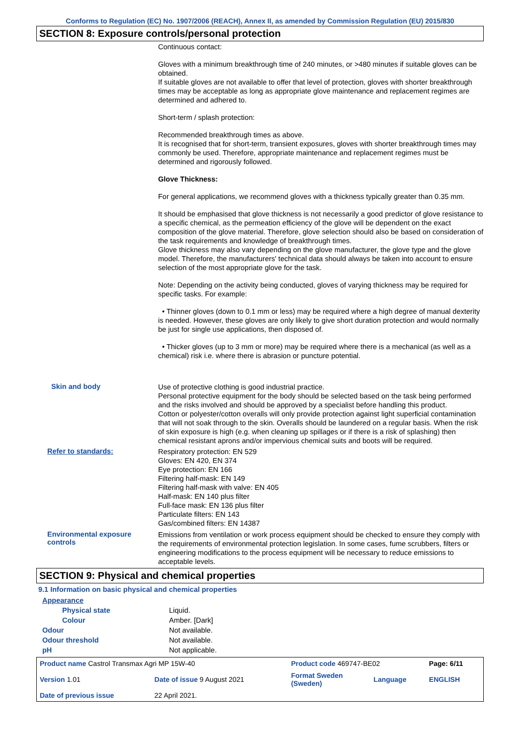Conforms to Regulation (EC) No. 1907/2006 (REACH), Annex II, as amended by Commission Regulation (EU) 2015/830
SECTION 8: Exposure controls/personal protection
Continuous contact:
Gloves with a minimum breakthrough time of 240 minutes, or >480 minutes if suitable gloves can be obtained.
If suitable gloves are not available to offer that level of protection, gloves with shorter breakthrough times may be acceptable as long as appropriate glove maintenance and replacement regimes are determined and adhered to.
Short-term / splash protection:
Recommended breakthrough times as above.
It is recognised that for short-term, transient exposures, gloves with shorter breakthrough times may commonly be used. Therefore, appropriate maintenance and replacement regimes must be determined and rigorously followed.
Glove Thickness:
For general applications, we recommend gloves with a thickness typically greater than 0.35 mm.
It should be emphasised that glove thickness is not necessarily a good predictor of glove resistance to a specific chemical, as the permeation efficiency of the glove will be dependent on the exact composition of the glove material. Therefore, glove selection should also be based on consideration of the task requirements and knowledge of breakthrough times.
Glove thickness may also vary depending on the glove manufacturer, the glove type and the glove model. Therefore, the manufacturers' technical data should always be taken into account to ensure selection of the most appropriate glove for the task.
Note: Depending on the activity being conducted, gloves of varying thickness may be required for specific tasks. For example:
• Thinner gloves (down to 0.1 mm or less) may be required where a high degree of manual dexterity is needed. However, these gloves are only likely to give short duration protection and would normally be just for single use applications, then disposed of.
• Thicker gloves (up to 3 mm or more) may be required where there is a mechanical (as well as a chemical) risk i.e. where there is abrasion or puncture potential.
Skin and body
Use of protective clothing is good industrial practice.
Personal protective equipment for the body should be selected based on the task being performed and the risks involved and should be approved by a specialist before handling this product.
Cotton or polyester/cotton overalls will only provide protection against light superficial contamination that will not soak through to the skin. Overalls should be laundered on a regular basis. When the risk of skin exposure is high (e.g. when cleaning up spillages or if there is a risk of splashing) then chemical resistant aprons and/or impervious chemical suits and boots will be required.
Refer to standards:
Respiratory protection: EN 529
Gloves: EN 420, EN 374
Eye protection: EN 166
Filtering half-mask: EN 149
Filtering half-mask with valve: EN 405
Half-mask: EN 140 plus filter
Full-face mask: EN 136 plus filter
Particulate filters: EN 143
Gas/combined filters: EN 14387
Environmental exposure controls
Emissions from ventilation or work process equipment should be checked to ensure they comply with the requirements of environmental protection legislation. In some cases, fume scrubbers, filters or engineering modifications to the process equipment will be necessary to reduce emissions to acceptable levels.
SECTION 9: Physical and chemical properties
9.1 Information on basic physical and chemical properties
| Appearance | |
| Physical state | Liquid. |
| Colour | Amber. [Dark] |
| Odour | Not available. |
| Odour threshold | Not available. |
| pH | Not applicable. |
| Product name Castrol Transmax Agri MP 15W-40 | | | Product code 469747-BE02 | | Page: 6/11 |
| Version 1.01 | Date of issue 9 August 2021 | | Format Sweden (Sweden) | Language | ENGLISH |
| Date of previous issue | | 22 April 2021. | | | |